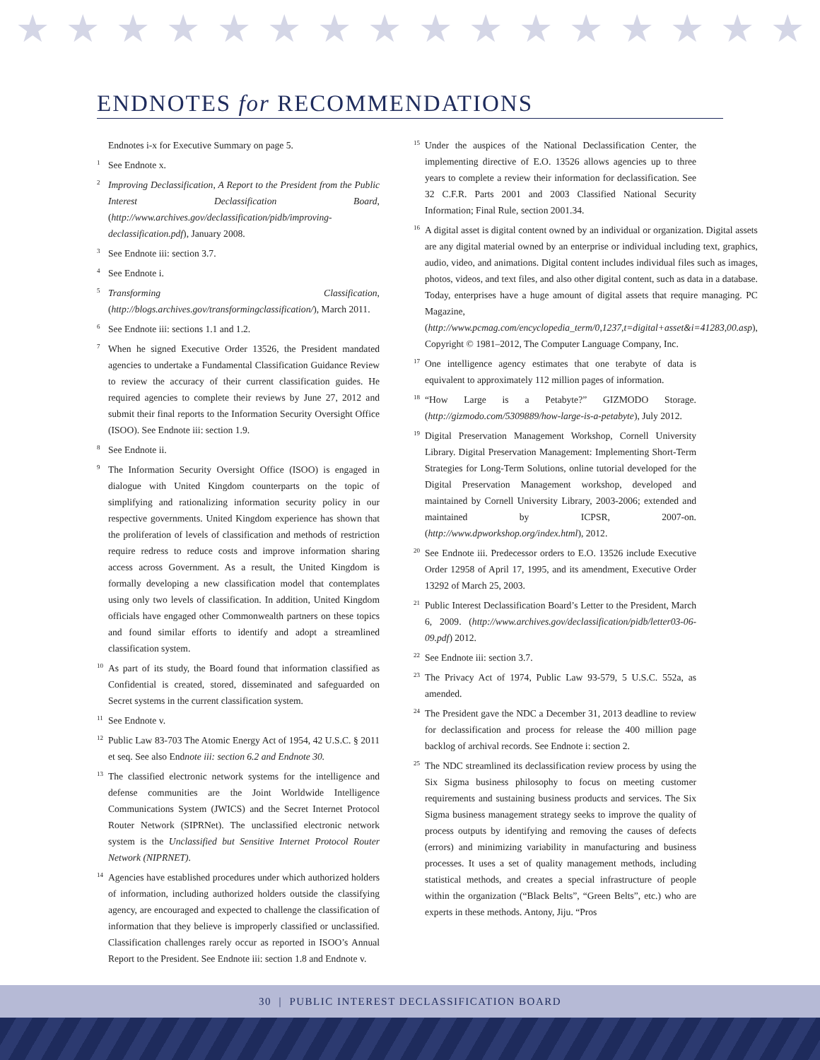★ ★ ★ ★ ★ ★ ★ ★ ★ ★ ★ ★ ★ ★ ★ ★
ENDNOTES for RECOMMENDATIONS
Endnotes i-x for Executive Summary on page 5.
<sup>1</sup> See Endnote x.
<sup>2</sup> Improving Declassification, A Report to the President from the Public Interest Declassification Board, (http://www.archives.gov/declassification/pidb/improving-declassification.pdf), January 2008.
<sup>3</sup> See Endnote iii: section 3.7.
<sup>4</sup> See Endnote i.
<sup>5</sup> Transforming Classification, (http://blogs.archives.gov/transformingclassification/), March 2011.
<sup>6</sup> See Endnote iii: sections 1.1 and 1.2.
<sup>7</sup> When he signed Executive Order 13526, the President mandated agencies to undertake a Fundamental Classification Guidance Review to review the accuracy of their current classification guides. He required agencies to complete their reviews by June 27, 2012 and submit their final reports to the Information Security Oversight Office (ISOO). See Endnote iii: section 1.9.
<sup>8</sup> See Endnote ii.
<sup>9</sup> The Information Security Oversight Office (ISOO) is engaged in dialogue with United Kingdom counterparts on the topic of simplifying and rationalizing information security policy in our respective governments. United Kingdom experience has shown that the proliferation of levels of classification and methods of restriction require redress to reduce costs and improve information sharing access across Government. As a result, the United Kingdom is formally developing a new classification model that contemplates using only two levels of classification. In addition, United Kingdom officials have engaged other Commonwealth partners on these topics and found similar efforts to identify and adopt a streamlined classification system.
<sup>10</sup> As part of its study, the Board found that information classified as Confidential is created, stored, disseminated and safeguarded on Secret systems in the current classification system.
<sup>11</sup> See Endnote v.
<sup>12</sup> Public Law 83-703 The Atomic Energy Act of 1954, 42 U.S.C. § 2011 et seq. See also Endnote iii: section 6.2 and Endnote 30.
<sup>13</sup> The classified electronic network systems for the intelligence and defense communities are the Joint Worldwide Intelligence Communications System (JWICS) and the Secret Internet Protocol Router Network (SIPRNet). The unclassified electronic network system is the Unclassified but Sensitive Internet Protocol Router Network (NIPRNET).
<sup>14</sup> Agencies have established procedures under which authorized holders of information, including authorized holders outside the classifying agency, are encouraged and expected to challenge the classification of information that they believe is improperly classified or unclassified. Classification challenges rarely occur as reported in ISOO’s Annual Report to the President. See Endnote iii: section 1.8 and Endnote v.
<sup>15</sup> Under the auspices of the National Declassification Center, the implementing directive of E.O. 13526 allows agencies up to three years to complete a review their information for declassification. See 32 C.F.R. Parts 2001 and 2003 Classified National Security Information; Final Rule, section 2001.34.
<sup>16</sup> A digital asset is digital content owned by an individual or organization. Digital assets are any digital material owned by an enterprise or individual including text, graphics, audio, video, and animations. Digital content includes individual files such as images, photos, videos, and text files, and also other digital content, such as data in a database. Today, enterprises have a huge amount of digital assets that require managing. PC Magazine, (http://www.pcmag.com/encyclopedia_term/0,1237,t=digital+asset&i=41283,00.asp), Copyright © 1981–2012, The Computer Language Company, Inc.
<sup>17</sup> One intelligence agency estimates that one terabyte of data is equivalent to approximately 112 million pages of information.
<sup>18</sup> “How Large is a Petabyte?” GIZMODO Storage. (http://gizmodo.com/5309889/how-large-is-a-petabyte), July 2012.
<sup>19</sup> Digital Preservation Management Workshop, Cornell University Library. Digital Preservation Management: Implementing Short-Term Strategies for Long-Term Solutions, online tutorial developed for the Digital Preservation Management workshop, developed and maintained by Cornell University Library, 2003-2006; extended and maintained by ICPSR, 2007-on. (http://www.dpworkshop.org/index.html), 2012.
<sup>20</sup> See Endnote iii. Predecessor orders to E.O. 13526 include Executive Order 12958 of April 17, 1995, and its amendment, Executive Order 13292 of March 25, 2003.
<sup>21</sup> Public Interest Declassification Board’s Letter to the President, March 6, 2009. (http://www.archives.gov/declassification/pidb/letter03-06-09.pdf) 2012.
<sup>22</sup> See Endnote iii: section 3.7.
<sup>23</sup> The Privacy Act of 1974, Public Law 93-579, 5 U.S.C. 552a, as amended.
<sup>24</sup> The President gave the NDC a December 31, 2013 deadline to review for declassification and process for release the 400 million page backlog of archival records. See Endnote i: section 2.
<sup>25</sup> The NDC streamlined its declassification review process by using the Six Sigma business philosophy to focus on meeting customer requirements and sustaining business products and services. The Six Sigma business management strategy seeks to improve the quality of process outputs by identifying and removing the causes of defects (errors) and minimizing variability in manufacturing and business processes. It uses a set of quality management methods, including statistical methods, and creates a special infrastructure of people within the organization (“Black Belts”, “Green Belts”, etc.) who are experts in these methods. Antony, Jiju. “Pros
30 | PUBLIC INTEREST DECLASSIFICATION BOARD